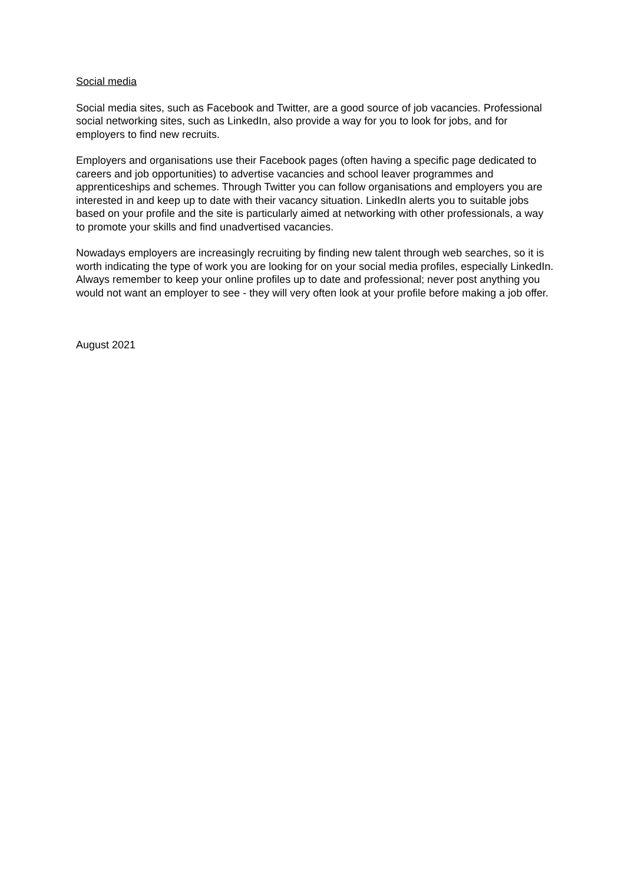Social media
Social media sites, such as Facebook and Twitter, are a good source of job vacancies. Professional social networking sites, such as LinkedIn, also provide a way for you to look for jobs, and for employers to find new recruits.
Employers and organisations use their Facebook pages (often having a specific page dedicated to careers and job opportunities) to advertise vacancies and school leaver programmes and apprenticeships and schemes. Through Twitter you can follow organisations and employers you are interested in and keep up to date with their vacancy situation. LinkedIn alerts you to suitable jobs based on your profile and the site is particularly aimed at networking with other professionals, a way to promote your skills and find unadvertised vacancies.
Nowadays employers are increasingly recruiting by finding new talent through web searches, so it is worth indicating the type of work you are looking for on your social media profiles, especially LinkedIn. Always remember to keep your online profiles up to date and professional; never post anything you would not want an employer to see - they will very often look at your profile before making a job offer.
August 2021